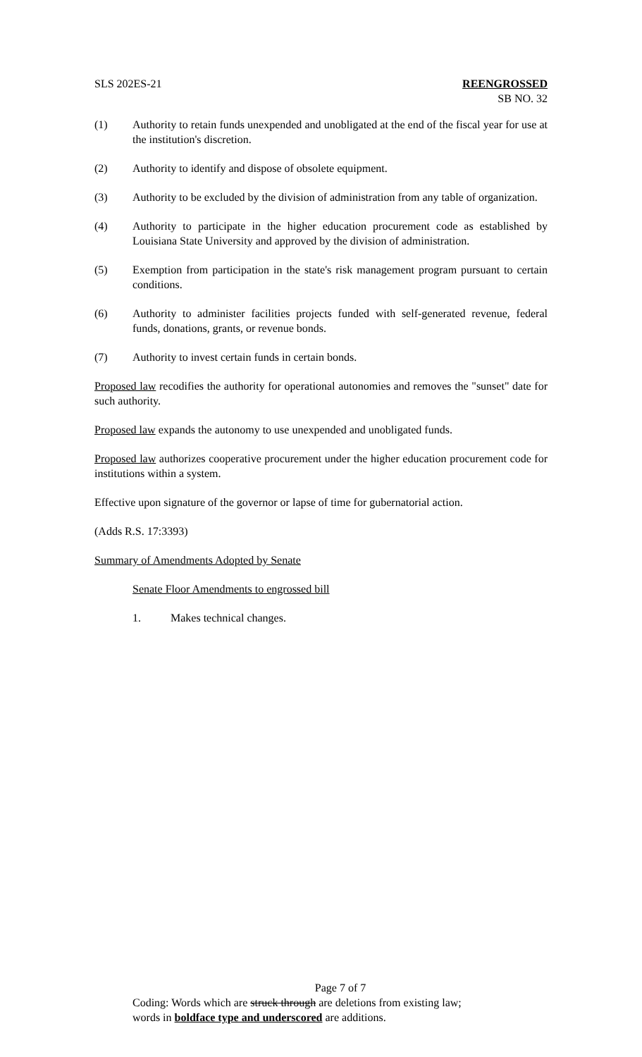SLS 202ES-21 REENGROSSED
SB NO. 32
(1) Authority to retain funds unexpended and unobligated at the end of the fiscal year for use at the institution's discretion.
(2) Authority to identify and dispose of obsolete equipment.
(3) Authority to be excluded by the division of administration from any table of organization.
(4) Authority to participate in the higher education procurement code as established by Louisiana State University and approved by the division of administration.
(5) Exemption from participation in the state's risk management program pursuant to certain conditions.
(6) Authority to administer facilities projects funded with self-generated revenue, federal funds, donations, grants, or revenue bonds.
(7) Authority to invest certain funds in certain bonds.
Proposed law recodifies the authority for operational autonomies and removes the "sunset" date for such authority.
Proposed law expands the autonomy to use unexpended and unobligated funds.
Proposed law authorizes cooperative procurement under the higher education procurement code for institutions within a system.
Effective upon signature of the governor or lapse of time for gubernatorial action.
(Adds R.S. 17:3393)
Summary of Amendments Adopted by Senate
Senate Floor Amendments to engrossed bill
1. Makes technical changes.
Page 7 of 7
Coding: Words which are struck through are deletions from existing law;
words in boldface type and underscored are additions.